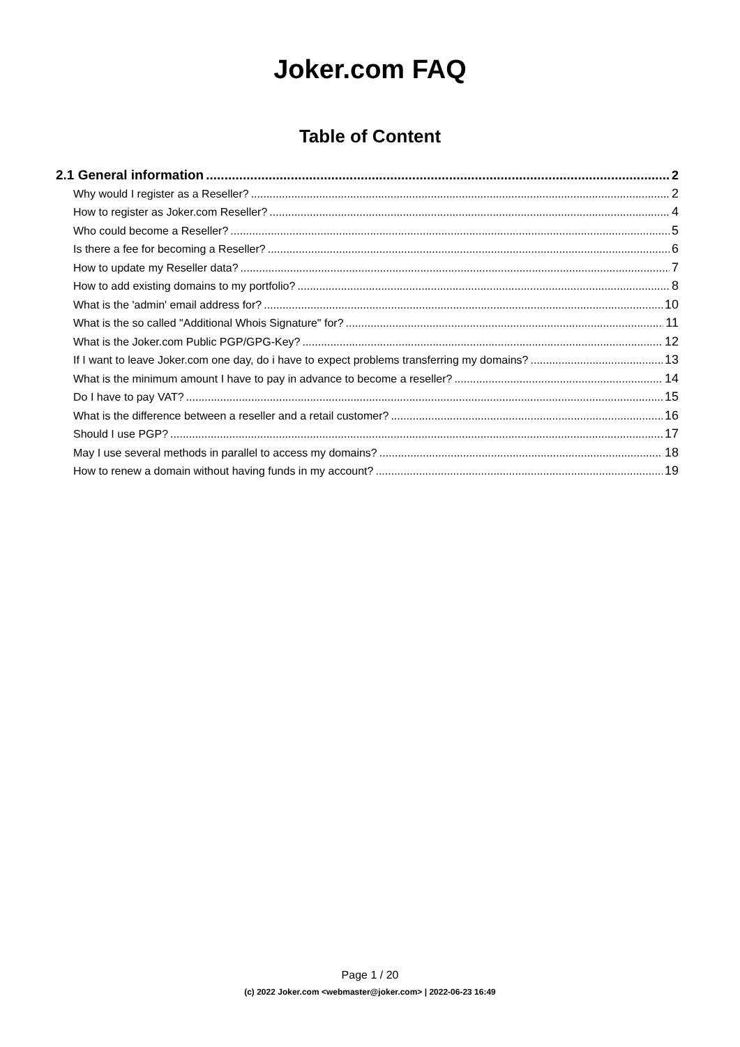Joker.com FAQ
Table of Content
2.1 General information 2
Why would I register as a Reseller? 2
How to register as Joker.com Reseller? 4
Who could become a Reseller? 5
Is there a fee for becoming a Reseller? 6
How to update my Reseller data? 7
How to add existing domains to my portfolio? 8
What is the 'admin' email address for? 10
What is the so called "Additional Whois Signature" for? 11
What is the Joker.com Public PGP/GPG-Key? 12
If I want to leave Joker.com one day, do i have to expect problems transferring my domains? 13
What is the minimum amount I have to pay in advance to become a reseller? 14
Do I have to pay VAT? 15
What is the difference between a reseller and a retail customer? 16
Should I use PGP? 17
May I use several methods in parallel to access my domains? 18
How to renew a domain without having funds in my account? 19
Page 1 / 20
(c) 2022 Joker.com <webmaster@joker.com> | 2022-06-23 16:49